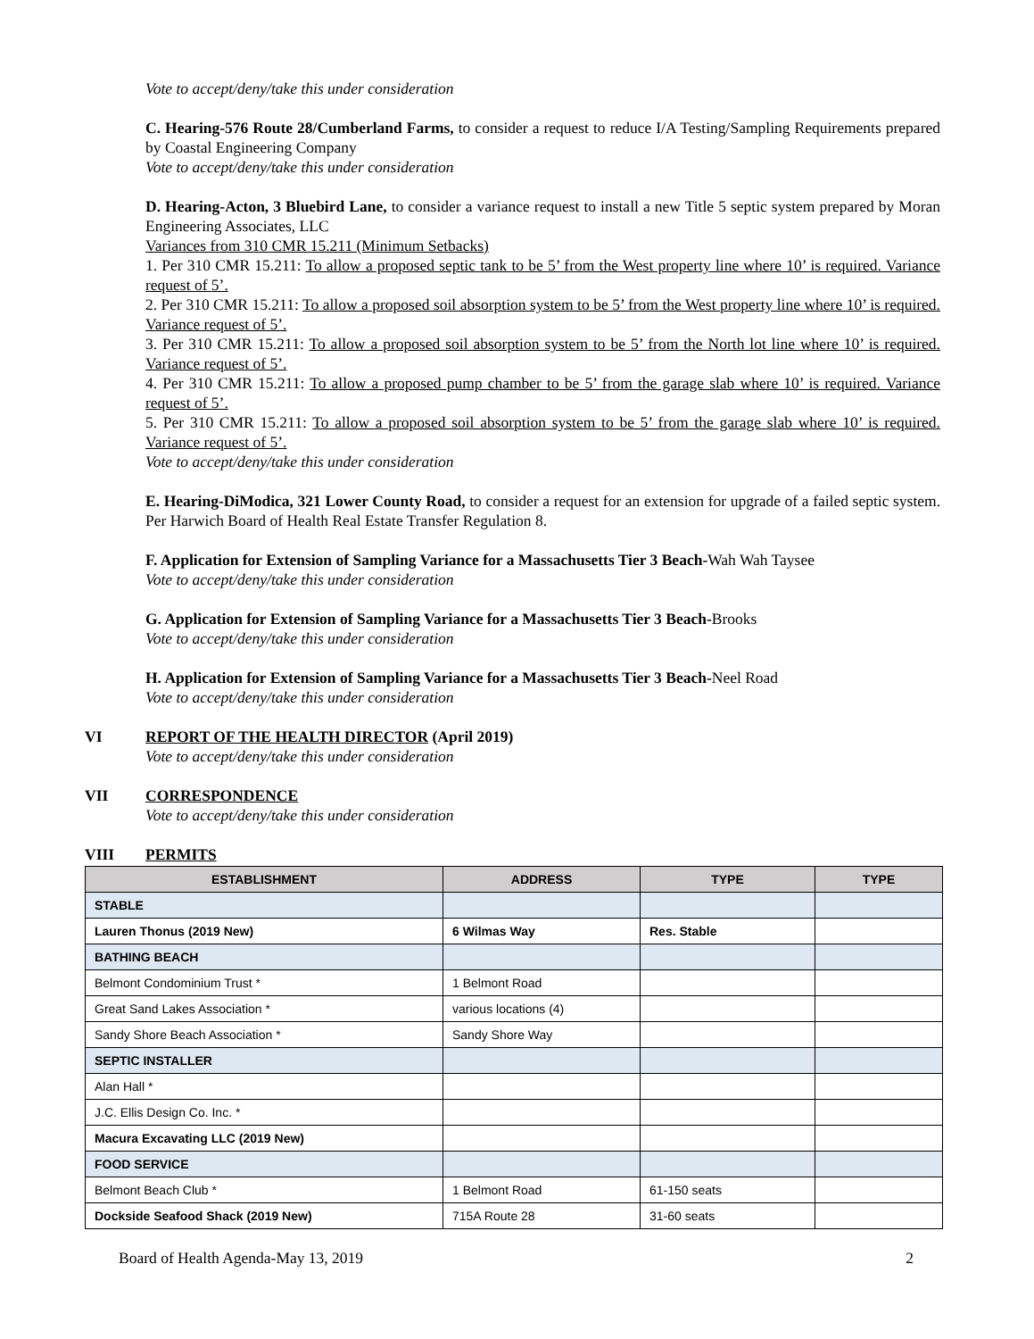Vote to accept/deny/take this under consideration
C. Hearing-576 Route 28/Cumberland Farms, to consider a request to reduce I/A Testing/Sampling Requirements prepared by Coastal Engineering Company
Vote to accept/deny/take this under consideration
D. Hearing-Acton, 3 Bluebird Lane, to consider a variance request to install a new Title 5 septic system prepared by Moran Engineering Associates, LLC
Variances from 310 CMR 15.211 (Minimum Setbacks)
1. Per 310 CMR 15.211: To allow a proposed septic tank to be 5’ from the West property line where 10’ is required. Variance request of 5’.
2. Per 310 CMR 15.211: To allow a proposed soil absorption system to be 5’ from the West property line where 10’ is required. Variance request of 5’.
3. Per 310 CMR 15.211: To allow a proposed soil absorption system to be 5’ from the North lot line where 10’ is required. Variance request of 5’.
4. Per 310 CMR 15.211: To allow a proposed pump chamber to be 5’ from the garage slab where 10’ is required. Variance request of 5’.
5. Per 310 CMR 15.211: To allow a proposed soil absorption system to be 5’ from the garage slab where 10’ is required. Variance request of 5’.
Vote to accept/deny/take this under consideration
E. Hearing-DiModica, 321 Lower County Road, to consider a request for an extension for upgrade of a failed septic system. Per Harwich Board of Health Real Estate Transfer Regulation 8.
F. Application for Extension of Sampling Variance for a Massachusetts Tier 3 Beach-Wah Wah Taysee
Vote to accept/deny/take this under consideration
G. Application for Extension of Sampling Variance for a Massachusetts Tier 3 Beach-Brooks
Vote to accept/deny/take this under consideration
H. Application for Extension of Sampling Variance for a Massachusetts Tier 3 Beach-Neel Road
Vote to accept/deny/take this under consideration
VI REPORT OF THE HEALTH DIRECTOR (April 2019)
Vote to accept/deny/take this under consideration
VII CORRESPONDENCE
Vote to accept/deny/take this under consideration
VIII PERMITS
| ESTABLISHMENT | ADDRESS | TYPE | TYPE |
| --- | --- | --- | --- |
| STABLE | | | |
| Lauren Thonus (2019 New) | 6 Wilmas Way | Res. Stable | |
| BATHING BEACH | | | |
| Belmont Condominium Trust * | 1 Belmont Road | | |
| Great Sand Lakes Association * | various locations (4) | | |
| Sandy Shore Beach Association * | Sandy Shore Way | | |
| SEPTIC INSTALLER | | | |
| Alan Hall * | | | |
| J.C. Ellis Design Co. Inc. * | | | |
| Macura Excavating LLC (2019 New) | | | |
| FOOD SERVICE | | | |
| Belmont Beach Club * | 1 Belmont Road | 61-150 seats | |
| Dockside Seafood Shack (2019 New) | 715A Route 28 | 31-60 seats | |
Board of Health Agenda-May 13, 2019 2